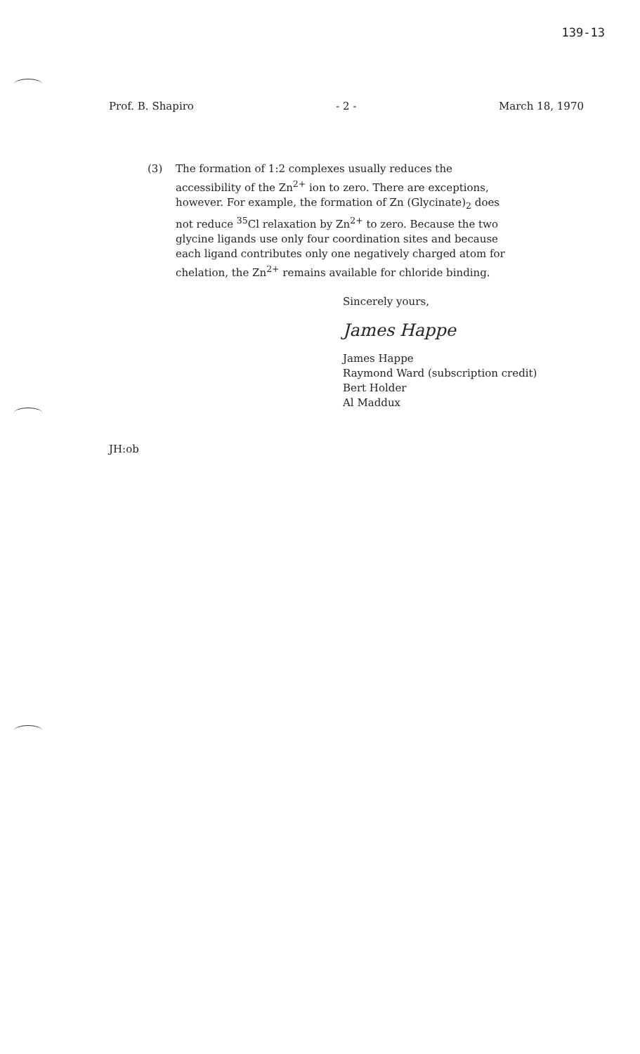139-13
Prof. B. Shapiro - 2 - March 18, 1970
(3) The formation of 1:2 complexes usually reduces the accessibility of the Zn<sup>2+</sup> ion to zero. There are exceptions, however. For example, the formation of Zn (Glycinate)<sub>2</sub> does not reduce <sup>35</sup>Cl relaxation by Zn<sup>2+</sup> to zero. Because the two glycine ligands use only four coordination sites and because each ligand contributes only one negatively charged atom for chelation, the Zn<sup>2+</sup> remains available for chloride binding.
Sincerely yours,
James Happe
James Happe
Raymond Ward (subscription credit)
Bert Holder
Al Maddux
JH:ob